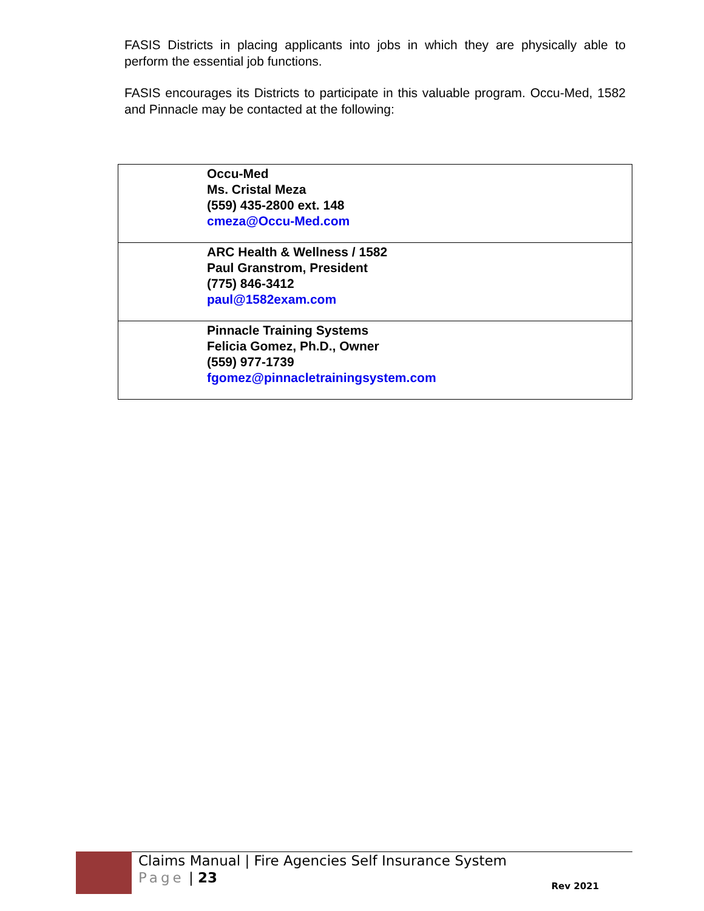FASIS Districts in placing applicants into jobs in which they are physically able to perform the essential job functions.
FASIS encourages its Districts to participate in this valuable program. Occu-Med, 1582 and Pinnacle may be contacted at the following:
| Occu-Med Ms. Cristal Meza (559) 435-2800 ext. 148 cmeza@Occu-Med.com |
| ARC Health & Wellness / 1582 Paul Granstrom, President (775) 846-3412 paul@1582exam.com |
| Pinnacle Training Systems Felicia Gomez, Ph.D., Owner (559) 977-1739 fgomez@pinnacletrainingsystem.com |
Claims Manual | Fire Agencies Self Insurance System
Page | 23
Rev 2021